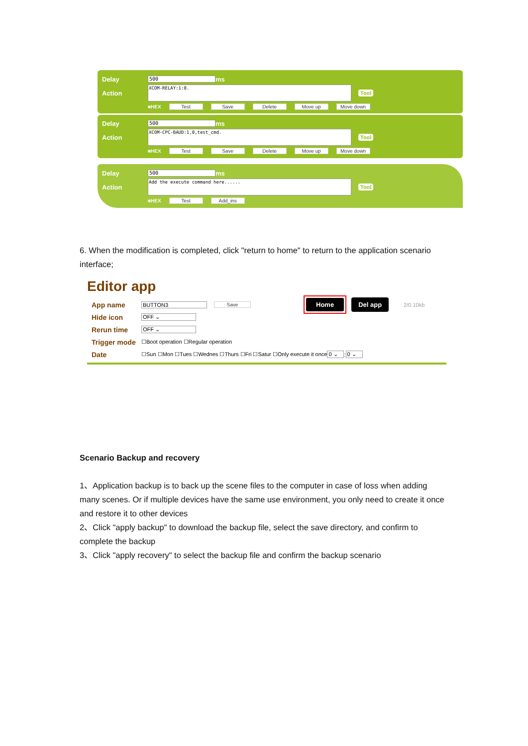Delay 500 ms
Action XCOM-RELAY:1:0. Tool
■HEX Test Save Delete Move up Move down
Delay 500 ms
Action XCOM-CPC-BAUD:1,0,test_cmd. Tool
■HEX Test Save Delete Move up Move down
Delay 500 ms
Action Add the execute command here...... Tool
■HEX Test Add_ins
6. When the modification is completed, click "return to home" to return to the application scenario interface;
Editor app
App name BUTTON3 Save Home Del app 2/0.10kb
Hide icon OFF ⌄
Rerun time OFF ⌄
Trigger mode ☐Boot operation ☐Regular operation
Date ☐Sun ☐Mon ☐Tues ☐Wednes ☐Thurs ☐Fri ☐Satur ☐Only execute it once 0 ⌄: 0 ⌄
Scenario Backup and recovery
1、Application backup is to back up the scene files to the computer in case of loss when adding many scenes. Or if multiple devices have the same use environment, you only need to create it once and restore it to other devices
2、Click "apply backup" to download the backup file, select the save directory, and confirm to complete the backup
3、Click "apply recovery" to select the backup file and confirm the backup scenario